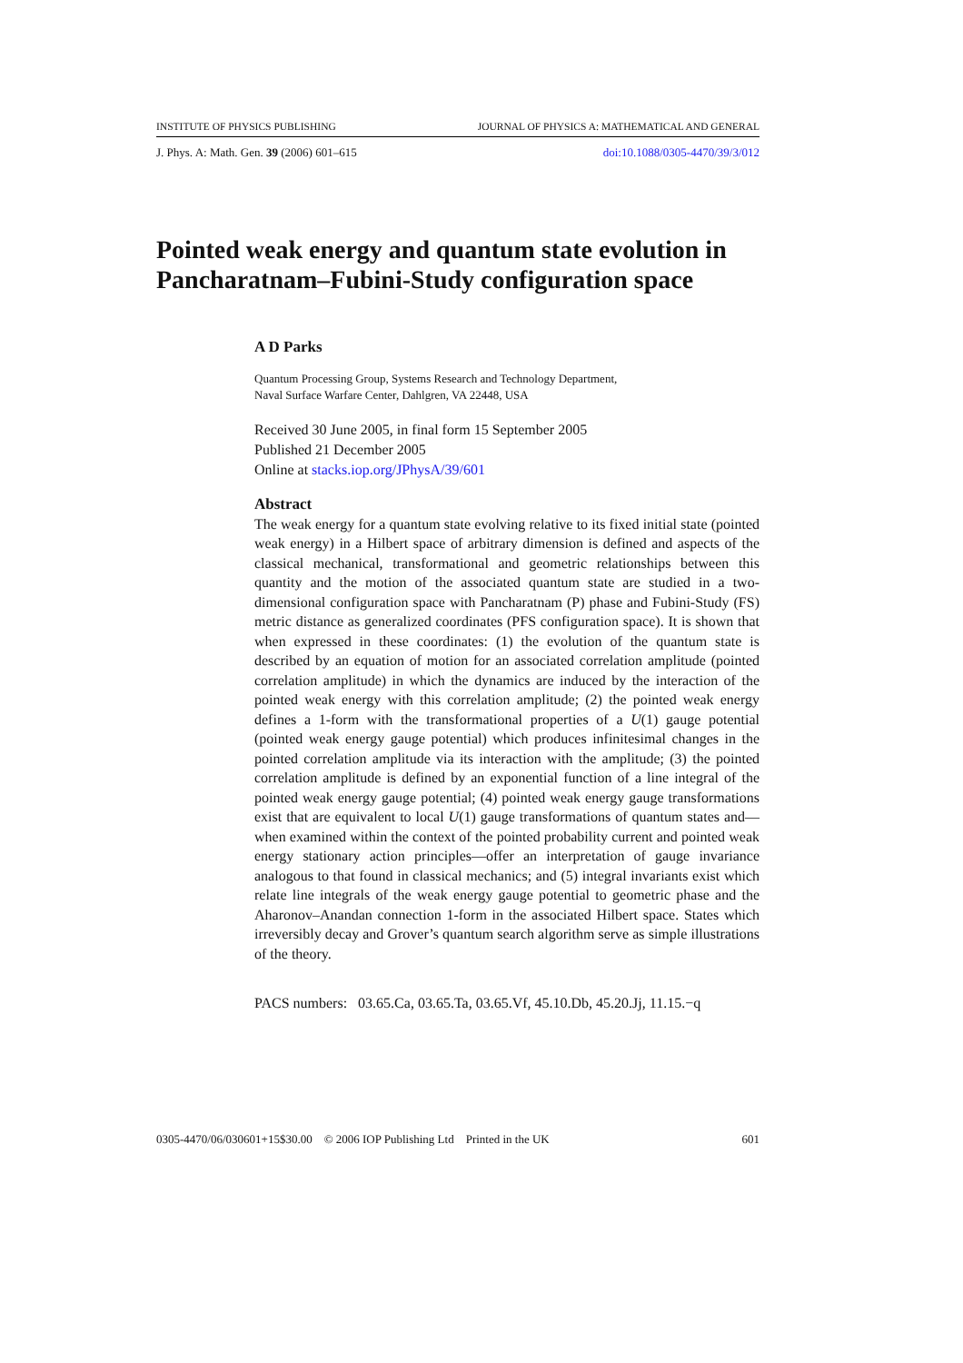INSTITUTE OF PHYSICS PUBLISHING JOURNAL OF PHYSICS A: MATHEMATICAL AND GENERAL
J. Phys. A: Math. Gen. 39 (2006) 601–615 doi:10.1088/0305-4470/39/3/012
Pointed weak energy and quantum state evolution in Pancharatnam–Fubini-Study configuration space
A D Parks
Quantum Processing Group, Systems Research and Technology Department,
Naval Surface Warfare Center, Dahlgren, VA 22448, USA
Received 30 June 2005, in final form 15 September 2005
Published 21 December 2005
Online at stacks.iop.org/JPhysA/39/601
Abstract
The weak energy for a quantum state evolving relative to its fixed initial state (pointed weak energy) in a Hilbert space of arbitrary dimension is defined and aspects of the classical mechanical, transformational and geometric relationships between this quantity and the motion of the associated quantum state are studied in a two-dimensional configuration space with Pancharatnam (P) phase and Fubini-Study (FS) metric distance as generalized coordinates (PFS configuration space). It is shown that when expressed in these coordinates: (1) the evolution of the quantum state is described by an equation of motion for an associated correlation amplitude (pointed correlation amplitude) in which the dynamics are induced by the interaction of the pointed weak energy with this correlation amplitude; (2) the pointed weak energy defines a 1-form with the transformational properties of a U(1) gauge potential (pointed weak energy gauge potential) which produces infinitesimal changes in the pointed correlation amplitude via its interaction with the amplitude; (3) the pointed correlation amplitude is defined by an exponential function of a line integral of the pointed weak energy gauge potential; (4) pointed weak energy gauge transformations exist that are equivalent to local U(1) gauge transformations of quantum states and—when examined within the context of the pointed probability current and pointed weak energy stationary action principles—offer an interpretation of gauge invariance analogous to that found in classical mechanics; and (5) integral invariants exist which relate line integrals of the weak energy gauge potential to geometric phase and the Aharonov–Anandan connection 1-form in the associated Hilbert space. States which irreversibly decay and Grover’s quantum search algorithm serve as simple illustrations of the theory.
PACS numbers: 03.65.Ca, 03.65.Ta, 03.65.Vf, 45.10.Db, 45.20.Jj, 11.15.−q
0305-4470/06/030601+15$30.00 © 2006 IOP Publishing Ltd Printed in the UK 601